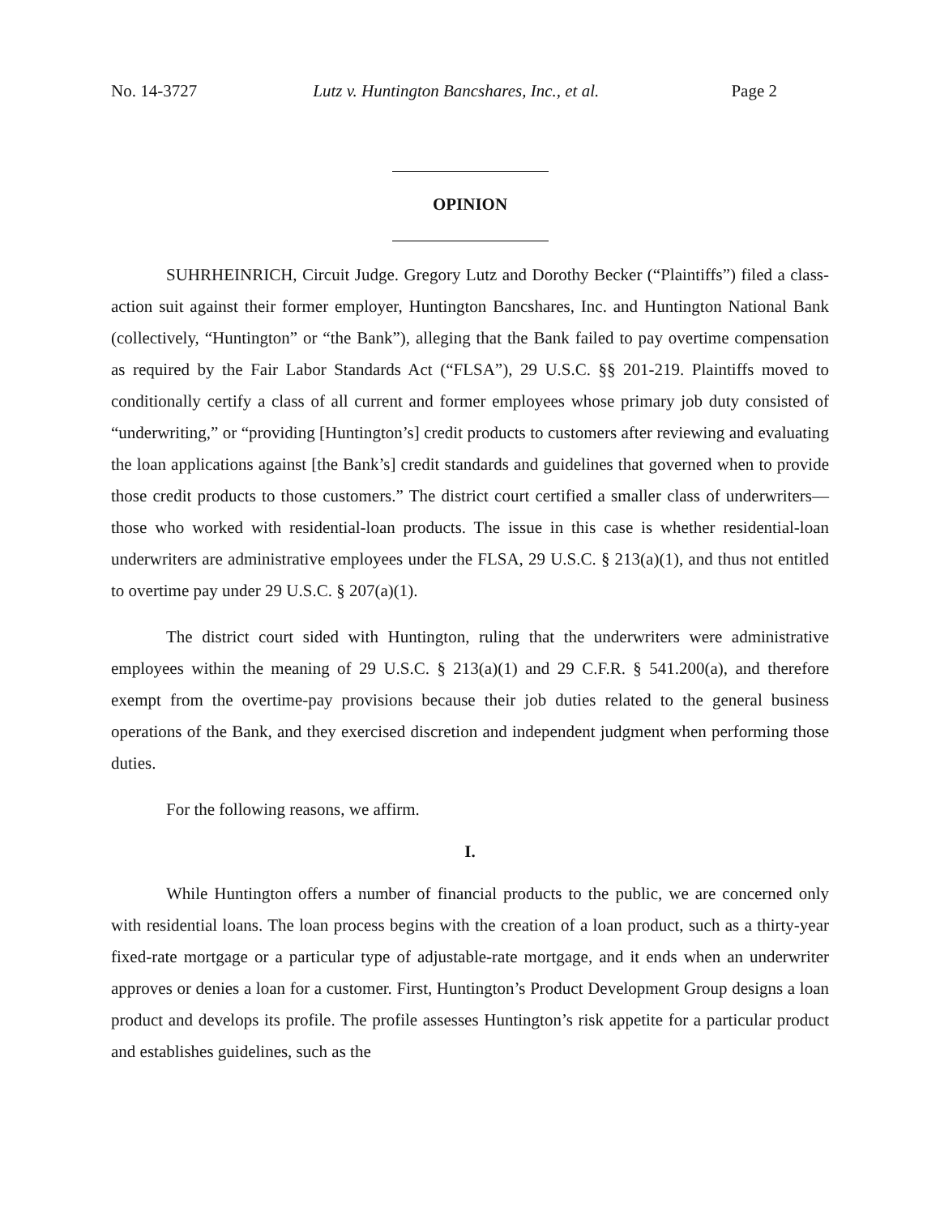No. 14-3727 Lutz v. Huntington Bancshares, Inc., et al. Page 2
OPINION
SUHRHEINRICH, Circuit Judge. Gregory Lutz and Dorothy Becker (“Plaintiffs”) filed a class-action suit against their former employer, Huntington Bancshares, Inc. and Huntington National Bank (collectively, “Huntington” or “the Bank”), alleging that the Bank failed to pay overtime compensation as required by the Fair Labor Standards Act (“FLSA”), 29 U.S.C. §§ 201-219. Plaintiffs moved to conditionally certify a class of all current and former employees whose primary job duty consisted of “underwriting,” or “providing [Huntington’s] credit products to customers after reviewing and evaluating the loan applications against [the Bank’s] credit standards and guidelines that governed when to provide those credit products to those customers.” The district court certified a smaller class of underwriters—those who worked with residential-loan products. The issue in this case is whether residential-loan underwriters are administrative employees under the FLSA, 29 U.S.C. § 213(a)(1), and thus not entitled to overtime pay under 29 U.S.C. § 207(a)(1).
The district court sided with Huntington, ruling that the underwriters were administrative employees within the meaning of 29 U.S.C. § 213(a)(1) and 29 C.F.R. § 541.200(a), and therefore exempt from the overtime-pay provisions because their job duties related to the general business operations of the Bank, and they exercised discretion and independent judgment when performing those duties.
For the following reasons, we affirm.
I.
While Huntington offers a number of financial products to the public, we are concerned only with residential loans. The loan process begins with the creation of a loan product, such as a thirty-year fixed-rate mortgage or a particular type of adjustable-rate mortgage, and it ends when an underwriter approves or denies a loan for a customer. First, Huntington’s Product Development Group designs a loan product and develops its profile. The profile assesses Huntington’s risk appetite for a particular product and establishes guidelines, such as the